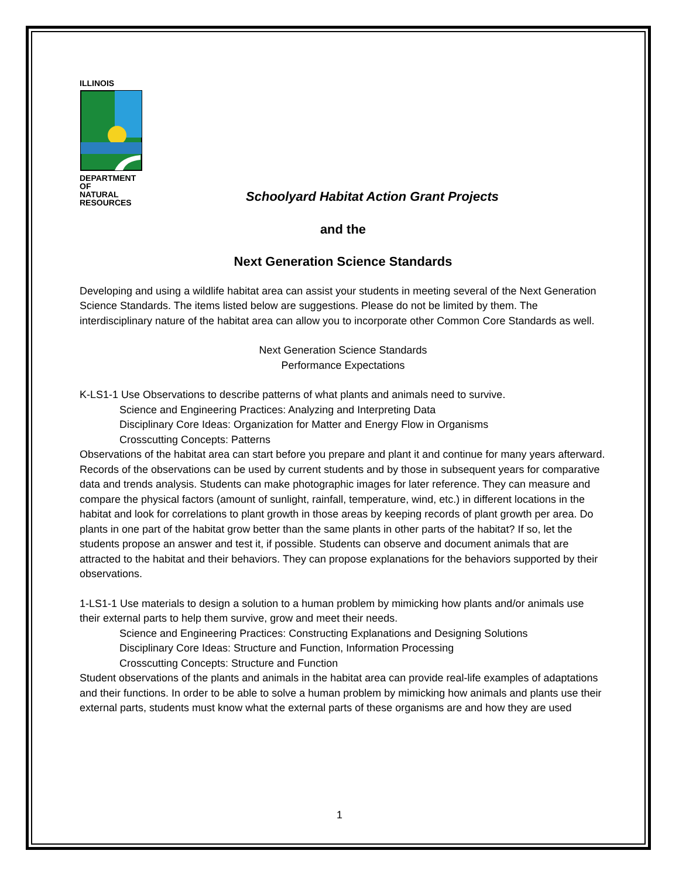ILLINOIS DEPARTMENT OF
NATURAL
RESOURCES
Schoolyard Habitat Action Grant Projects
and the
Next Generation Science Standards
Developing and using a wildlife habitat area can assist your students in meeting several of the Next Generation Science Standards. The items listed below are suggestions. Please do not be limited by them. The interdisciplinary nature of the habitat area can allow you to incorporate other Common Core Standards as well.
Next Generation Science Standards
Performance Expectations
K-LS1-1 Use Observations to describe patterns of what plants and animals need to survive.
Science and Engineering Practices: Analyzing and Interpreting Data
Disciplinary Core Ideas: Organization for Matter and Energy Flow in Organisms
Crosscutting Concepts: Patterns
Observations of the habitat area can start before you prepare and plant it and continue for many years afterward. Records of the observations can be used by current students and by those in subsequent years for comparative data and trends analysis. Students can make photographic images for later reference. They can measure and compare the physical factors (amount of sunlight, rainfall, temperature, wind, etc.) in different locations in the habitat and look for correlations to plant growth in those areas by keeping records of plant growth per area. Do plants in one part of the habitat grow better than the same plants in other parts of the habitat? If so, let the students propose an answer and test it, if possible. Students can observe and document animals that are attracted to the habitat and their behaviors. They can propose explanations for the behaviors supported by their observations.
1-LS1-1 Use materials to design a solution to a human problem by mimicking how plants and/or animals use their external parts to help them survive, grow and meet their needs.
Science and Engineering Practices: Constructing Explanations and Designing Solutions
Disciplinary Core Ideas: Structure and Function, Information Processing
Crosscutting Concepts: Structure and Function
Student observations of the plants and animals in the habitat area can provide real-life examples of adaptations and their functions. In order to be able to solve a human problem by mimicking how animals and plants use their external parts, students must know what the external parts of these organisms are and how they are used
1